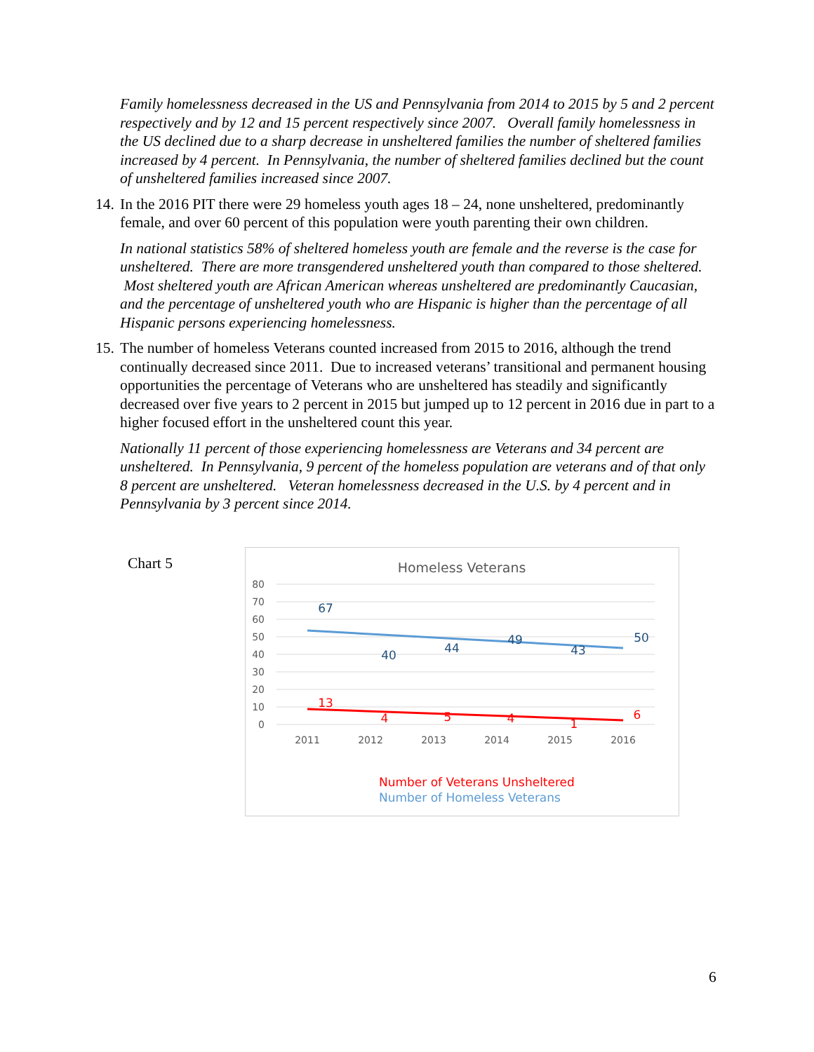Family homelessness decreased in the US and Pennsylvania from 2014 to 2015 by 5 and 2 percent respectively and by 12 and 15 percent respectively since 2007. Overall family homelessness in the US declined due to a sharp decrease in unsheltered families the number of sheltered families increased by 4 percent. In Pennsylvania, the number of sheltered families declined but the count of unsheltered families increased since 2007.
14. In the 2016 PIT there were 29 homeless youth ages 18 – 24, none unsheltered, predominantly female, and over 60 percent of this population were youth parenting their own children.
In national statistics 58% of sheltered homeless youth are female and the reverse is the case for unsheltered. There are more transgendered unsheltered youth than compared to those sheltered. Most sheltered youth are African American whereas unsheltered are predominantly Caucasian, and the percentage of unsheltered youth who are Hispanic is higher than the percentage of all Hispanic persons experiencing homelessness.
15. The number of homeless Veterans counted increased from 2015 to 2016, although the trend continually decreased since 2011. Due to increased veterans’ transitional and permanent housing opportunities the percentage of Veterans who are unsheltered has steadily and significantly decreased over five years to 2 percent in 2015 but jumped up to 12 percent in 2016 due in part to a higher focused effort in the unsheltered count this year.
Nationally 11 percent of those experiencing homelessness are Veterans and 34 percent are unsheltered. In Pennsylvania, 9 percent of the homeless population are veterans and of that only 8 percent are unsheltered. Veteran homelessness decreased in the U.S. by 4 percent and in Pennsylvania by 3 percent since 2014.
Chart 5
Homeless Veterans
80
70
60
50
40
30
20
10
0
2011
2012
2013
2014
2015
2016
67
40
44
49
43
50
13
4
5
4
1
6
Number of Veterans Unsheltered
Number of Homeless Veterans
6